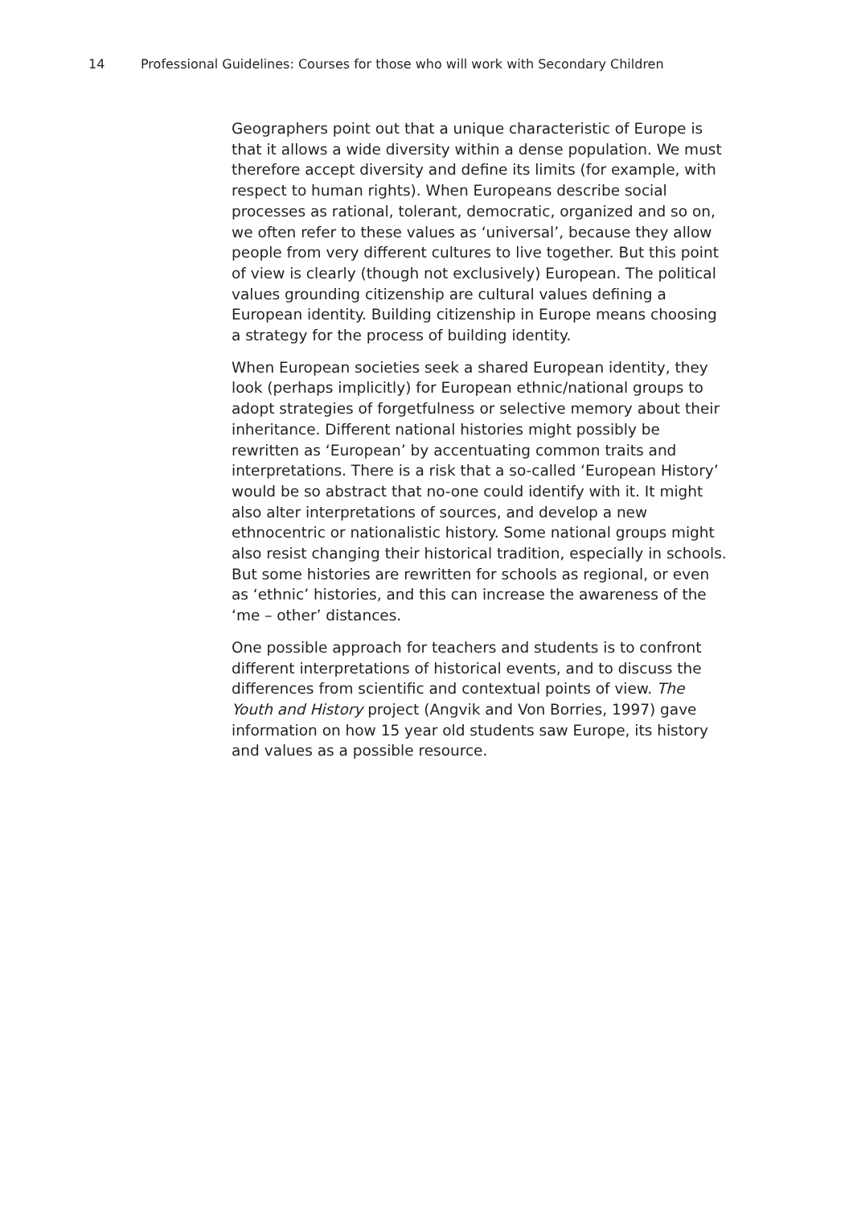14 Professional Guidelines: Courses for those who will work with Secondary Children
Geographers point out that a unique characteristic of Europe is that it allows a wide diversity within a dense population. We must therefore accept diversity and define its limits (for example, with respect to human rights). When Europeans describe social processes as rational, tolerant, democratic, organized and so on, we often refer to these values as ‘universal’, because they allow people from very different cultures to live together. But this point of view is clearly (though not exclusively) European. The political values grounding citizenship are cultural values defining a European identity. Building citizenship in Europe means choosing a strategy for the process of building identity.
When European societies seek a shared European identity, they look (perhaps implicitly) for European ethnic/national groups to adopt strategies of forgetfulness or selective memory about their inheritance. Different national histories might possibly be rewritten as ‘European’ by accentuating common traits and interpretations. There is a risk that a so-called ‘European History’ would be so abstract that no-one could identify with it. It might also alter interpretations of sources, and develop a new ethnocentric or nationalistic history. Some national groups might also resist changing their historical tradition, especially in schools. But some histories are rewritten for schools as regional, or even as ‘ethnic’ histories, and this can increase the awareness of the ‘me – other’ distances.
One possible approach for teachers and students is to confront different interpretations of historical events, and to discuss the differences from scientific and contextual points of view. The Youth and History project (Angvik and Von Borries, 1997) gave information on how 15 year old students saw Europe, its history and values as a possible resource.